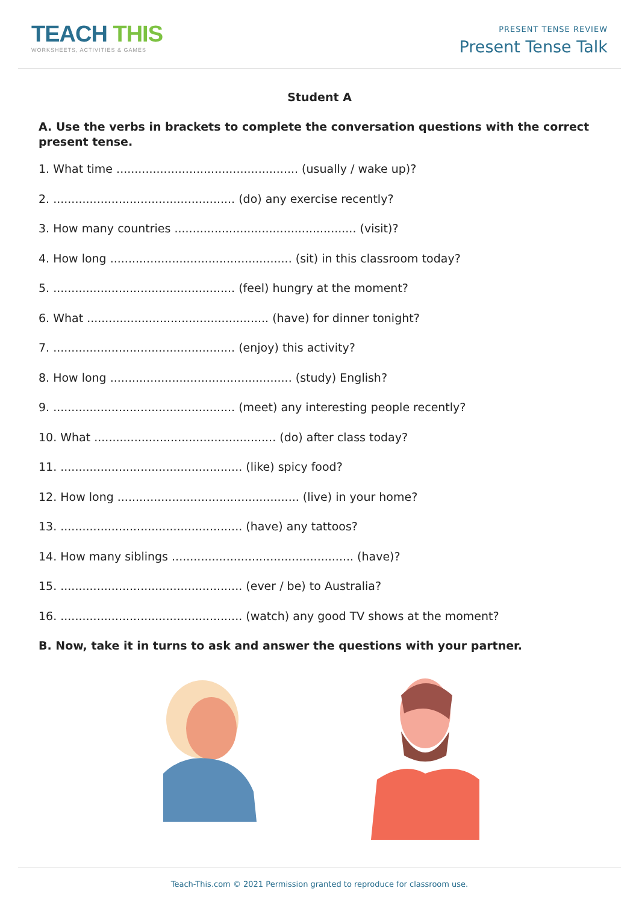TEACH THIS
WORKSHEETS, ACTIVITIES & GAMES
PRESENT TENSE REVIEW
Present Tense Talk
Student A
A. Use the verbs in brackets to complete the conversation questions with the correct present tense.
1. What time .................................................. (usually / wake up)?
2. .................................................. (do) any exercise recently?
3. How many countries .................................................. (visit)?
4. How long .................................................. (sit) in this classroom today?
5. .................................................. (feel) hungry at the moment?
6. What .................................................. (have) for dinner tonight?
7. .................................................. (enjoy) this activity?
8. How long .................................................. (study) English?
9. .................................................. (meet) any interesting people recently?
10. What .................................................. (do) after class today?
11. .................................................. (like) spicy food?
12. How long .................................................. (live) in your home?
13. .................................................. (have) any tattoos?
14. How many siblings .................................................. (have)?
15. .................................................. (ever / be) to Australia?
16. .................................................. (watch) any good TV shows at the moment?
B. Now, take it in turns to ask and answer the questions with your partner.
Teach-This.com © 2021 Permission granted to reproduce for classroom use.